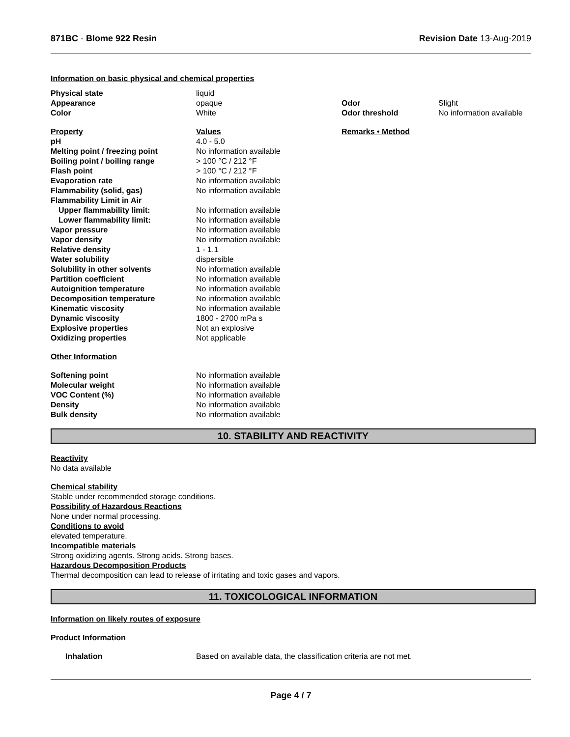871BC - Blome 922 Resin Revision Date 13-Aug-2019
Information on basic physical and chemical properties
| Physical state | liquid | | |
| Appearance | opaque | Odor | Slight |
| Color | White | Odor threshold | No information available |
| Property | Values | Remarks • Method |
| pH | 4.0 - 5.0 | |
| Melting point / freezing point | No information available | |
| Boiling point / boiling range | > 100 °C / 212 °F | |
| Flash point | > 100 °C / 212 °F | |
| Evaporation rate | No information available | |
| Flammability (solid, gas) | No information available | |
| Flammability Limit in Air | | |
| Upper flammability limit: | No information available | |
| Lower flammability limit: | No information available | |
| Vapor pressure | No information available | |
| Vapor density | No information available | |
| Relative density | 1 - 1.1 | |
| Water solubility | dispersible | |
| Solubility in other solvents | No information available | |
| Partition coefficient | No information available | |
| Autoignition temperature | No information available | |
| Decomposition temperature | No information available | |
| Kinematic viscosity | No information available | |
| Dynamic viscosity | 1800 - 2700 mPa s | |
| Explosive properties | Not an explosive | |
| Oxidizing properties | Not applicable | |
Other Information
| Softening point | No information available |
| Molecular weight | No information available |
| VOC Content (%) | No information available |
| Density | No information available |
| Bulk density | No information available |
10. STABILITY AND REACTIVITY
Reactivity
No data available
Chemical stability
Stable under recommended storage conditions.
Possibility of Hazardous Reactions
None under normal processing.
Conditions to avoid
elevated temperature.
Incompatible materials
Strong oxidizing agents. Strong acids. Strong bases.
Hazardous Decomposition Products
Thermal decomposition can lead to release of irritating and toxic gases and vapors.
11. TOXICOLOGICAL INFORMATION
Information on likely routes of exposure
Product Information
| Inhalation | Based on available data, the classification criteria are not met. |
Page 4 / 7